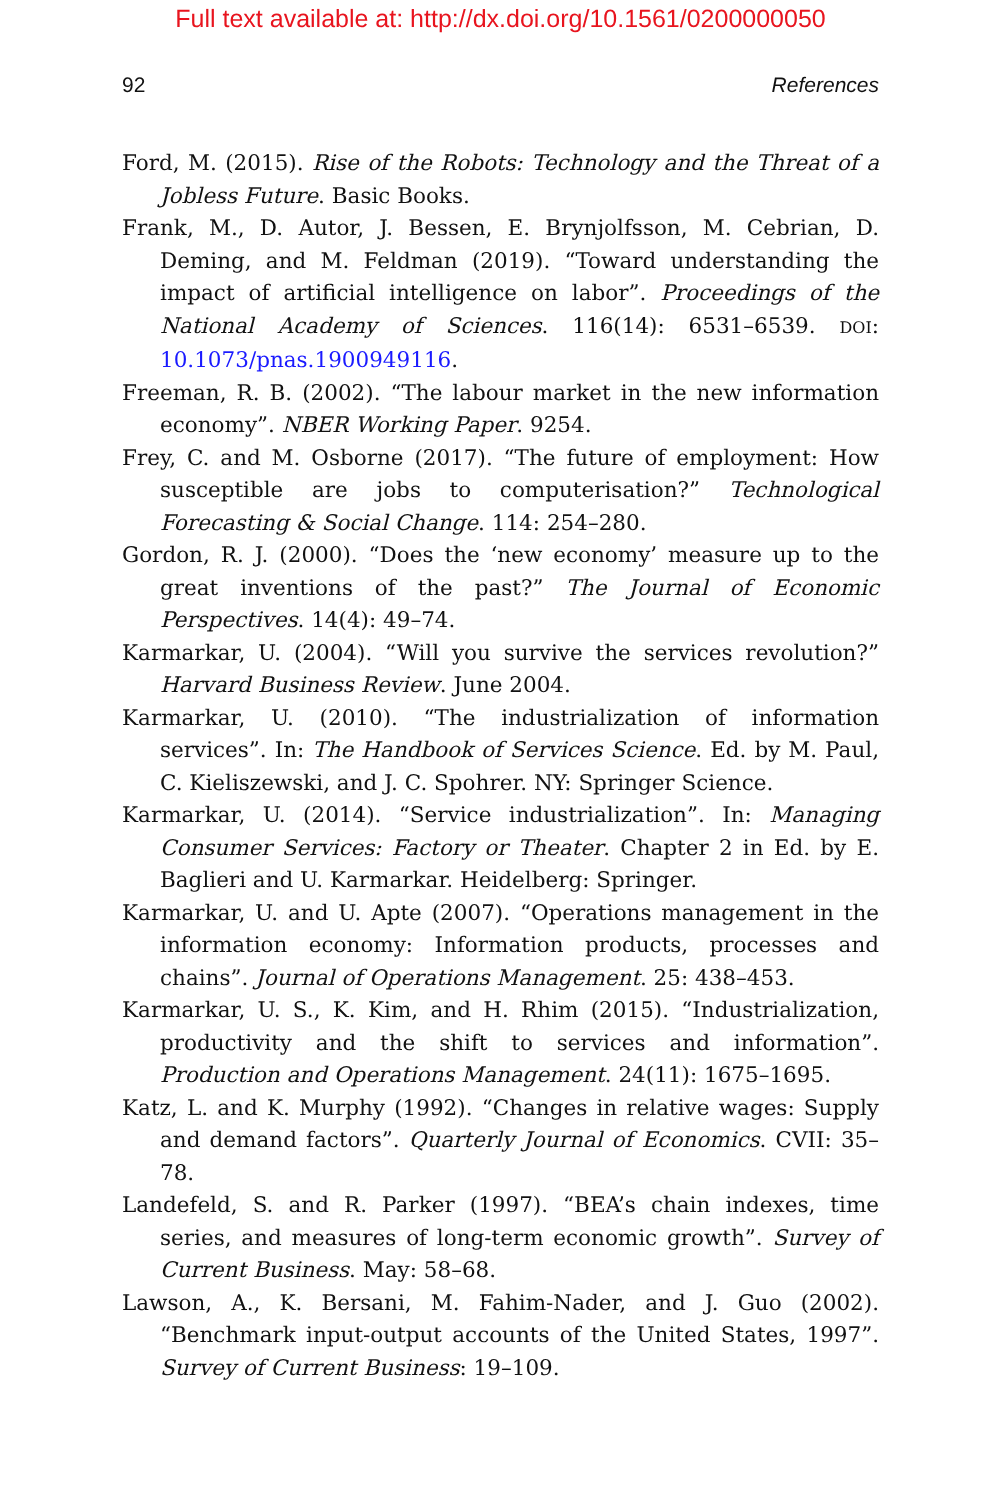Full text available at: http://dx.doi.org/10.1561/0200000050
92 References
Ford, M. (2015). Rise of the Robots: Technology and the Threat of a Jobless Future. Basic Books.
Frank, M., D. Autor, J. Bessen, E. Brynjolfsson, M. Cebrian, D. Deming, and M. Feldman (2019). “Toward understanding the impact of artificial intelligence on labor”. Proceedings of the National Academy of Sciences. 116(14): 6531–6539. DOI: 10.1073/pnas.1900949116.
Freeman, R. B. (2002). “The labour market in the new information economy”. NBER Working Paper. 9254.
Frey, C. and M. Osborne (2017). “The future of employment: How susceptible are jobs to computerisation?” Technological Forecasting & Social Change. 114: 254–280.
Gordon, R. J. (2000). “Does the ‘new economy’ measure up to the great inventions of the past?” The Journal of Economic Perspectives. 14(4): 49–74.
Karmarkar, U. (2004). “Will you survive the services revolution?” Harvard Business Review. June 2004.
Karmarkar, U. (2010). “The industrialization of information services”. In: The Handbook of Services Science. Ed. by M. Paul, C. Kieliszewski, and J. C. Spohrer. NY: Springer Science.
Karmarkar, U. (2014). “Service industrialization”. In: Managing Consumer Services: Factory or Theater. Chapter 2 in Ed. by E. Baglieri and U. Karmarkar. Heidelberg: Springer.
Karmarkar, U. and U. Apte (2007). “Operations management in the information economy: Information products, processes and chains”. Journal of Operations Management. 25: 438–453.
Karmarkar, U. S., K. Kim, and H. Rhim (2015). “Industrialization, productivity and the shift to services and information”. Production and Operations Management. 24(11): 1675–1695.
Katz, L. and K. Murphy (1992). “Changes in relative wages: Supply and demand factors”. Quarterly Journal of Economics. CVII: 35–78.
Landefeld, S. and R. Parker (1997). “BEA’s chain indexes, time series, and measures of long-term economic growth”. Survey of Current Business. May: 58–68.
Lawson, A., K. Bersani, M. Fahim-Nader, and J. Guo (2002). “Benchmark input-output accounts of the United States, 1997”. Survey of Current Business: 19–109.